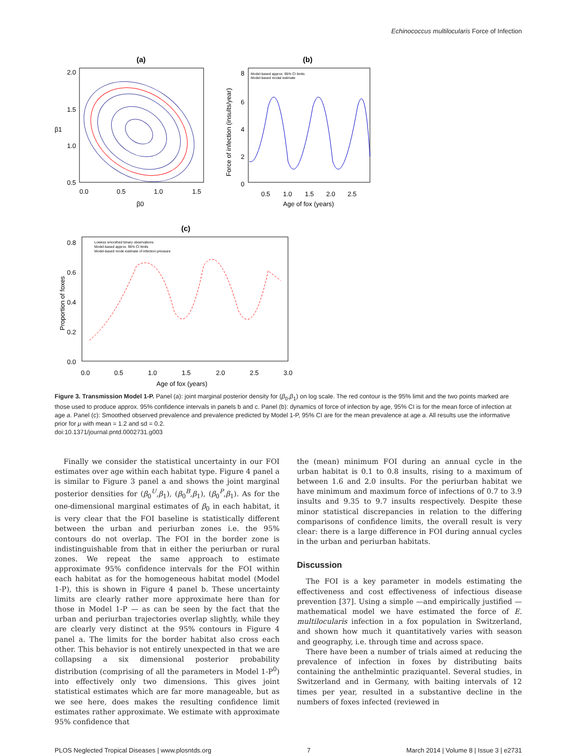Echinococcus multilocularis Force of Infection
(a)
2.0
1.5
1.0
0.5
0.0
0.5
1.0
1.5
β1
β0
(b)
Model-based approx. 95% CI limits
Model-based modal estimate
8
6
4
2
0
0.5
1.0
1.5
2.0
2.5
Age of fox (years)
Force of infection (insults/year)
(c)
Lowess smoothed binary observations
Model-based approx. 95% CI limits
Model-based mode estimate of infection pressure
0.8
0.6
0.4
0.2
0.0
0.0
0.5
1.0
1.5
2.0
2.5
3.0
Age of fox (years)
Proportion of foxes
Figure 3. Transmission Model 1-P. Panel (a): joint marginal posterior density for (β<sub>0</sub>,β<sub>1</sub>) on log scale. The red contour is the 95% limit and the two points marked are those used to produce approx. 95% confidence intervals in panels b and c. Panel (b): dynamics of force of infection by age, 95% CI is for the mean force of infection at age a. Panel (c): Smoothed observed prevalence and prevalence predicted by Model 1-P, 95% CI are for the mean prevalence at age a. All results use the informative prior for μ with mean = 1.2 and sd = 0.2.
doi:10.1371/journal.pntd.0002731.g003
Finally we consider the statistical uncertainty in our FOI estimates over age within each habitat type. Figure 4 panel a is similar to Figure 3 panel a and shows the joint marginal posterior densities for (β<sub>0</sub><sup>U</sup>,β<sub>1</sub>), (β<sub>0</sub><sup>B</sup>,β<sub>1</sub>), (β<sub>0</sub><sup>P</sup>,β<sub>1</sub>). As for the one-dimensional marginal estimates of β<sub>0</sub> in each habitat, it is very clear that the FOI baseline is statistically different between the urban and periurban zones i.e. the 95% contours do not overlap. The FOI in the border zone is indistinguishable from that in either the periurban or rural zones. We repeat the same approach to estimate approximate 95% confidence intervals for the FOI within each habitat as for the homogeneous habitat model (Model 1-P), this is shown in Figure 4 panel b. These uncertainty limits are clearly rather more approximate here than for those in Model 1-P — as can be seen by the fact that the urban and periurban trajectories overlap slightly, while they are clearly very distinct at the 95% contours in Figure 4 panel a. The limits for the border habitat also cross each other. This behavior is not entirely unexpected in that we are collapsing a six dimensional posterior probability distribution (comprising of all the parameters in Model 1-P<sup>0</sup>) into effectively only two dimensions. This gives joint statistical estimates which are far more manageable, but as we see here, does makes the resulting confidence limit estimates rather approximate. We estimate with approximate 95% confidence that
the (mean) minimum FOI during an annual cycle in the urban habitat is 0.1 to 0.8 insults, rising to a maximum of between 1.6 and 2.0 insults. For the periurban habitat we have minimum and maximum force of infections of 0.7 to 3.9 insults and 9.35 to 9.7 insults respectively. Despite these minor statistical discrepancies in relation to the differing comparisons of confidence limits, the overall result is very clear: there is a large difference in FOI during annual cycles in the urban and periurban habitats.
Discussion
The FOI is a key parameter in models estimating the effectiveness and cost effectiveness of infectious disease prevention [37]. Using a simple —and empirically justified — mathematical model we have estimated the force of E. multilocularis infection in a fox population in Switzerland, and shown how much it quantitatively varies with season and geography, i.e. through time and across space.
There have been a number of trials aimed at reducing the prevalence of infection in foxes by distributing baits containing the anthelmintic praziquantel. Several studies, in Switzerland and in Germany, with baiting intervals of 12 times per year, resulted in a substantive decline in the numbers of foxes infected (reviewed in
PLOS Neglected Tropical Diseases | www.plosntds.org 7 March 2014 | Volume 8 | Issue 3 | e2731